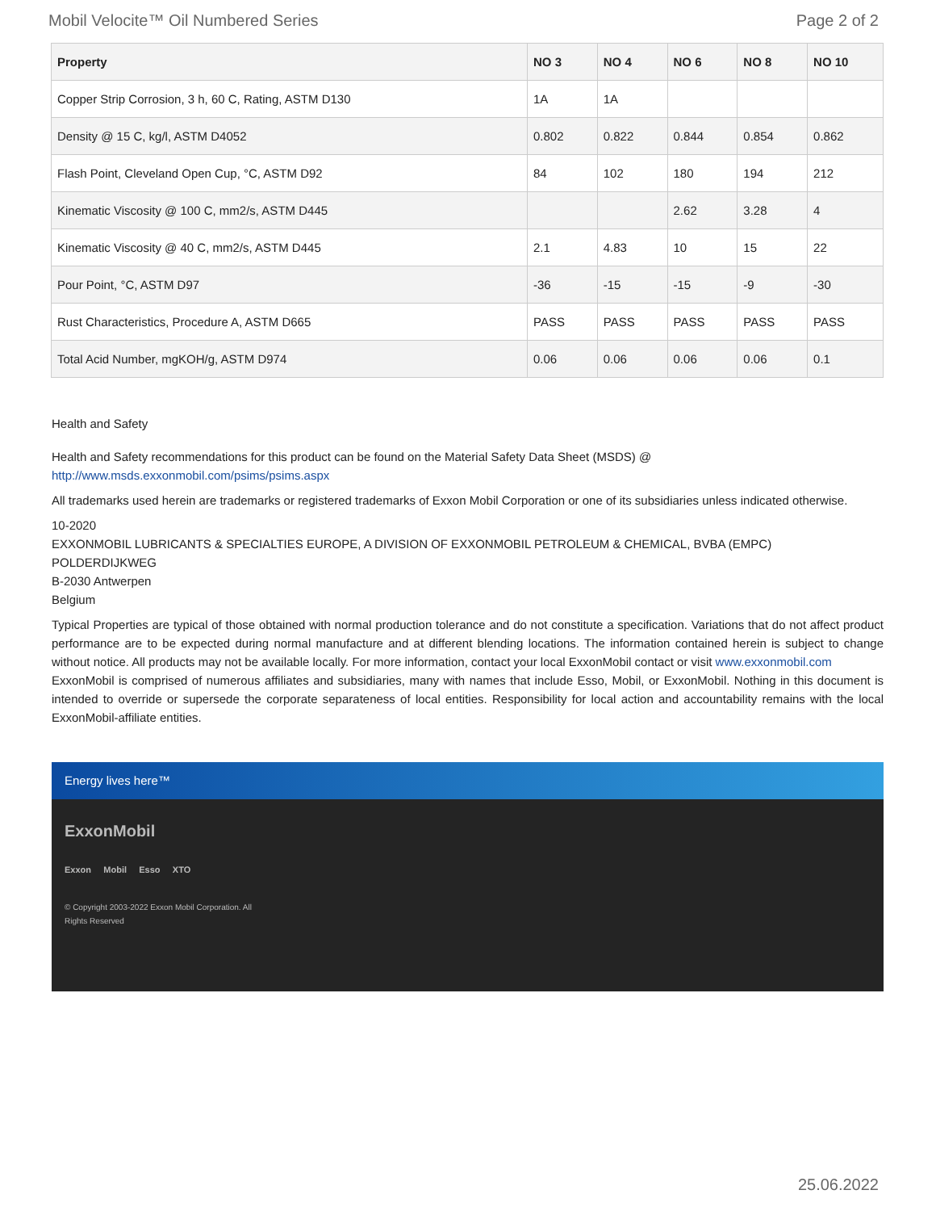Mobil Velocite™ Oil Numbered Series Page 2 of 2
| Property | NO 3 | NO 4 | NO 6 | NO 8 | NO 10 |
| --- | --- | --- | --- | --- | --- |
| Copper Strip Corrosion, 3 h, 60 C, Rating, ASTM D130 | 1A | 1A | | | |
| Density @ 15 C, kg/l, ASTM D4052 | 0.802 | 0.822 | 0.844 | 0.854 | 0.862 |
| Flash Point, Cleveland Open Cup, °C, ASTM D92 | 84 | 102 | 180 | 194 | 212 |
| Kinematic Viscosity @ 100 C, mm2/s, ASTM D445 | | | 2.62 | 3.28 | 4 |
| Kinematic Viscosity @ 40 C, mm2/s, ASTM D445 | 2.1 | 4.83 | 10 | 15 | 22 |
| Pour Point, °C, ASTM D97 | -36 | -15 | -15 | -9 | -30 |
| Rust Characteristics, Procedure A, ASTM D665 | PASS | PASS | PASS | PASS | PASS |
| Total Acid Number, mgKOH/g, ASTM D974 | 0.06 | 0.06 | 0.06 | 0.06 | 0.1 |
Health and Safety
Health and Safety recommendations for this product can be found on the Material Safety Data Sheet (MSDS) @ http://www.msds.exxonmobil.com/psims/psims.aspx
All trademarks used herein are trademarks or registered trademarks of Exxon Mobil Corporation or one of its subsidiaries unless indicated otherwise.
10-2020
EXXONMOBIL LUBRICANTS & SPECIALTIES EUROPE, A DIVISION OF EXXONMOBIL PETROLEUM & CHEMICAL, BVBA (EMPC)
POLDERDIJKWEG
B-2030 Antwerpen
Belgium
Typical Properties are typical of those obtained with normal production tolerance and do not constitute a specification. Variations that do not affect product performance are to be expected during normal manufacture and at different blending locations. The information contained herein is subject to change without notice. All products may not be available locally. For more information, contact your local ExxonMobil contact or visit www.exxonmobil.com
ExxonMobil is comprised of numerous affiliates and subsidiaries, many with names that include Esso, Mobil, or ExxonMobil. Nothing in this document is intended to override or supersede the corporate separateness of local entities. Responsibility for local action and accountability remains with the local ExxonMobil-affiliate entities.
Energy lives here™
ExxonMobil
Exxon Mobil Esso XTO
© Copyright 2003-2022 Exxon Mobil Corporation. All
Rights Reserved
25.06.2022